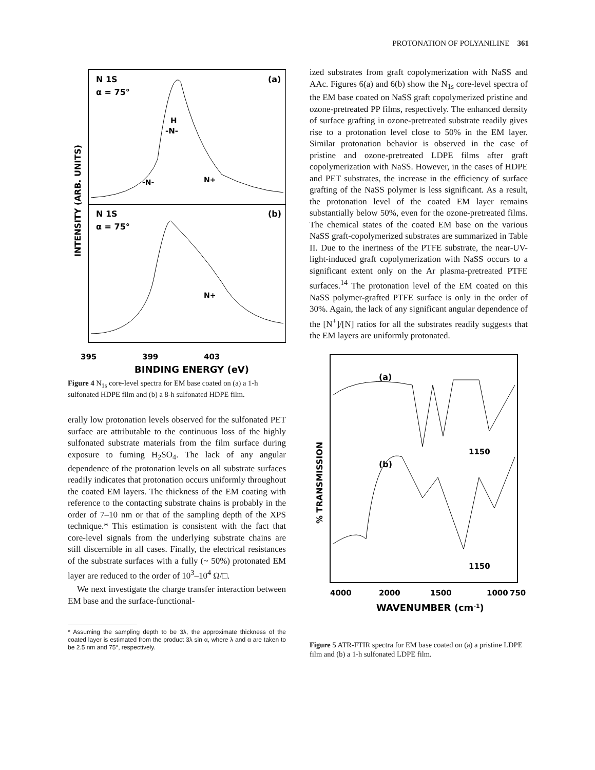PROTONATION OF POLYANILINE 361
N 1S
α = 75°
(a)
N 1S
α = 75°
(b)
H
-N-
-N-
N+
N+
395
399
403
BINDING ENERGY (eV)
INTENSITY (ARB. UNITS)
Figure 4 N<sub>1s</sub> core-level spectra for EM base coated on (a) a 1-h sulfonated HDPE film and (b) a 8-h sulfonated HDPE film.
erally low protonation levels observed for the sulfonated PET surface are attributable to the continuous loss of the highly sulfonated substrate materials from the film surface during exposure to fuming H<sub>2</sub>SO<sub>4</sub>. The lack of any angular dependence of the protonation levels on all substrate surfaces readily indicates that protonation occurs uniformly throughout the coated EM layers. The thickness of the EM coating with reference to the contacting substrate chains is probably in the order of 7–10 nm or that of the sampling depth of the XPS technique.* This estimation is consistent with the fact that core-level signals from the underlying substrate chains are still discernible in all cases. Finally, the electrical resistances of the substrate surfaces with a fully (~ 50%) protonated EM layer are reduced to the order of 10<sup>3</sup>–10<sup>4</sup> Ω/□.
We next investigate the charge transfer interaction between EM base and the surface-functional-
* Assuming the sampling depth to be 3λ, the approximate thickness of the coated layer is estimated from the product 3λ sin α, where λ and α are taken to be 2.5 nm and 75°, respectively.
ized substrates from graft copolymerization with NaSS and AAc. Figures 6(a) and 6(b) show the N<sub>1s</sub> core-level spectra of the EM base coated on NaSS graft copolymerized pristine and ozone-pretreated PP films, respectively. The enhanced density of surface grafting in ozone-pretreated substrate readily gives rise to a protonation level close to 50% in the EM layer. Similar protonation behavior is observed in the case of pristine and ozone-pretreated LDPE films after graft copolymerization with NaSS. However, in the cases of HDPE and PET substrates, the increase in the efficiency of surface grafting of the NaSS polymer is less significant. As a result, the protonation level of the coated EM layer remains substantially below 50%, even for the ozone-pretreated films. The chemical states of the coated EM base on the various NaSS graft-copolymerized substrates are summarized in Table II. Due to the inertness of the PTFE substrate, the near-UV-light-induced graft copolymerization with NaSS occurs to a significant extent only on the Ar plasma-pretreated PTFE surfaces.<sup>14</sup> The protonation level of the EM coated on this NaSS polymer-grafted PTFE surface is only in the order of 30%. Again, the lack of any significant angular dependence of the [N<sup>+</sup>]/[N] ratios for all the substrates readily suggests that the EM layers are uniformly protonated.
(a)
(b)
1150
1150
4000
2000
1500
1000
750
WAVENUMBER (cm-1)
% TRANSMISSION
Figure 5 ATR-FTIR spectra for EM base coated on (a) a pristine LDPE film and (b) a 1-h sulfonated LDPE film.